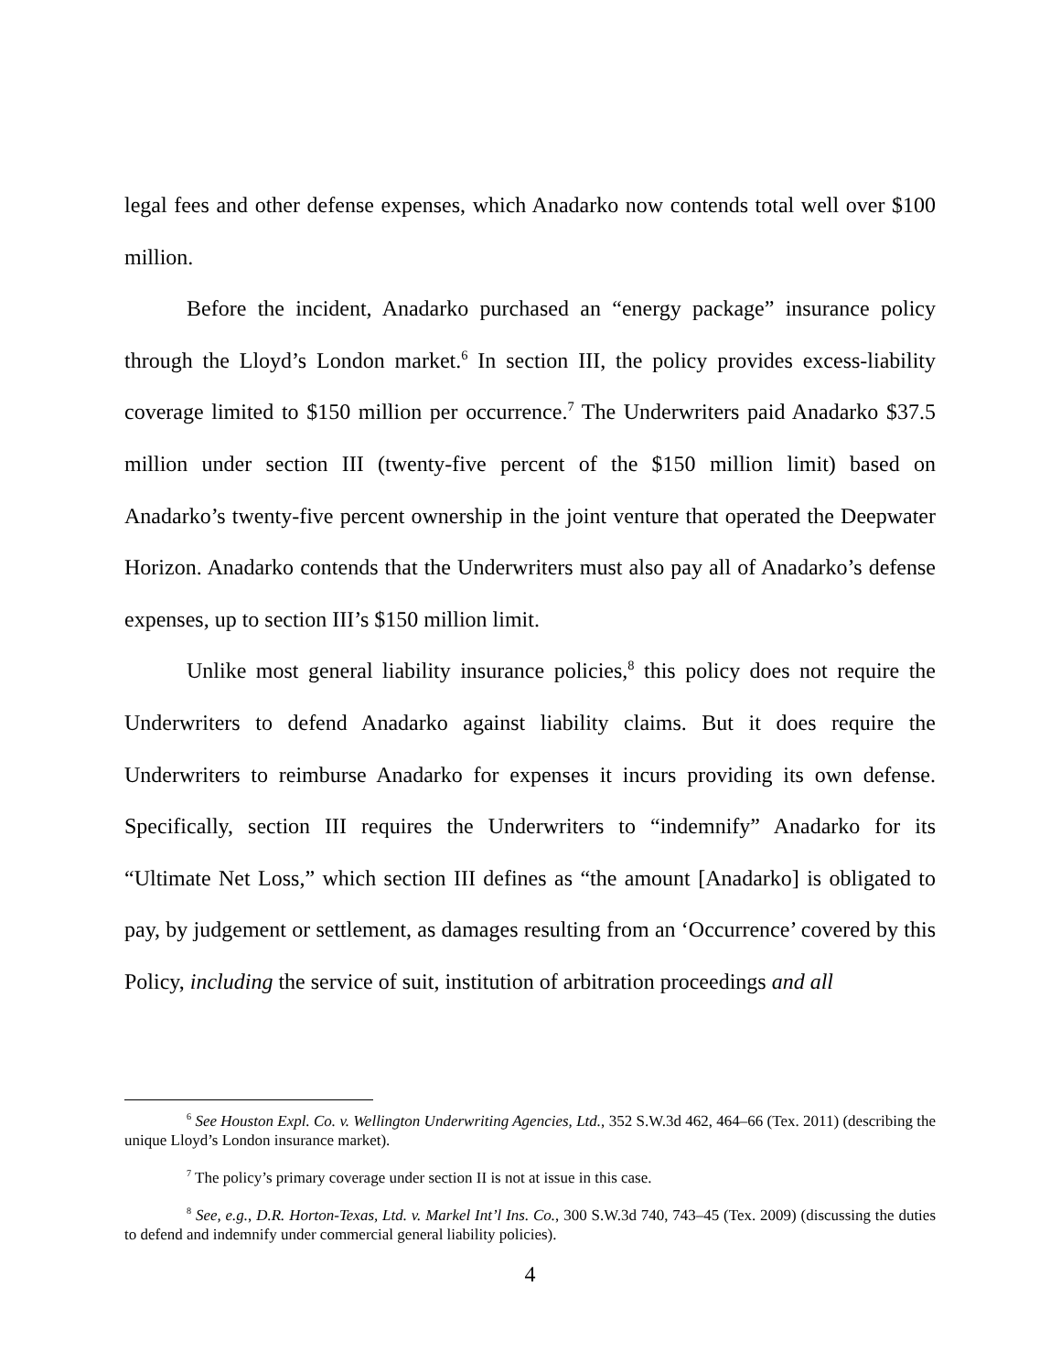legal fees and other defense expenses, which Anadarko now contends total well over $100 million.
Before the incident, Anadarko purchased an “energy package” insurance policy through the Lloyd’s London market.<sup>6</sup> In section III, the policy provides excess-liability coverage limited to $150 million per occurrence.<sup>7</sup> The Underwriters paid Anadarko $37.5 million under section III (twenty-five percent of the $150 million limit) based on Anadarko’s twenty-five percent ownership in the joint venture that operated the Deepwater Horizon. Anadarko contends that the Underwriters must also pay all of Anadarko’s defense expenses, up to section III’s $150 million limit.
Unlike most general liability insurance policies,<sup>8</sup> this policy does not require the Underwriters to defend Anadarko against liability claims. But it does require the Underwriters to reimburse Anadarko for expenses it incurs providing its own defense. Specifically, section III requires the Underwriters to “indemnify” Anadarko for its “Ultimate Net Loss,” which section III defines as “the amount [Anadarko] is obligated to pay, by judgement or settlement, as damages resulting from an ‘Occurrence’ covered by this Policy, including the service of suit, institution of arbitration proceedings and all
<sup>6</sup> See Houston Expl. Co. v. Wellington Underwriting Agencies, Ltd., 352 S.W.3d 462, 464–66 (Tex. 2011) (describing the unique Lloyd’s London insurance market).
<sup>7</sup> The policy’s primary coverage under section II is not at issue in this case.
<sup>8</sup> See, e.g., D.R. Horton-Texas, Ltd. v. Markel Int’l Ins. Co., 300 S.W.3d 740, 743–45 (Tex. 2009) (discussing the duties to defend and indemnify under commercial general liability policies).
4